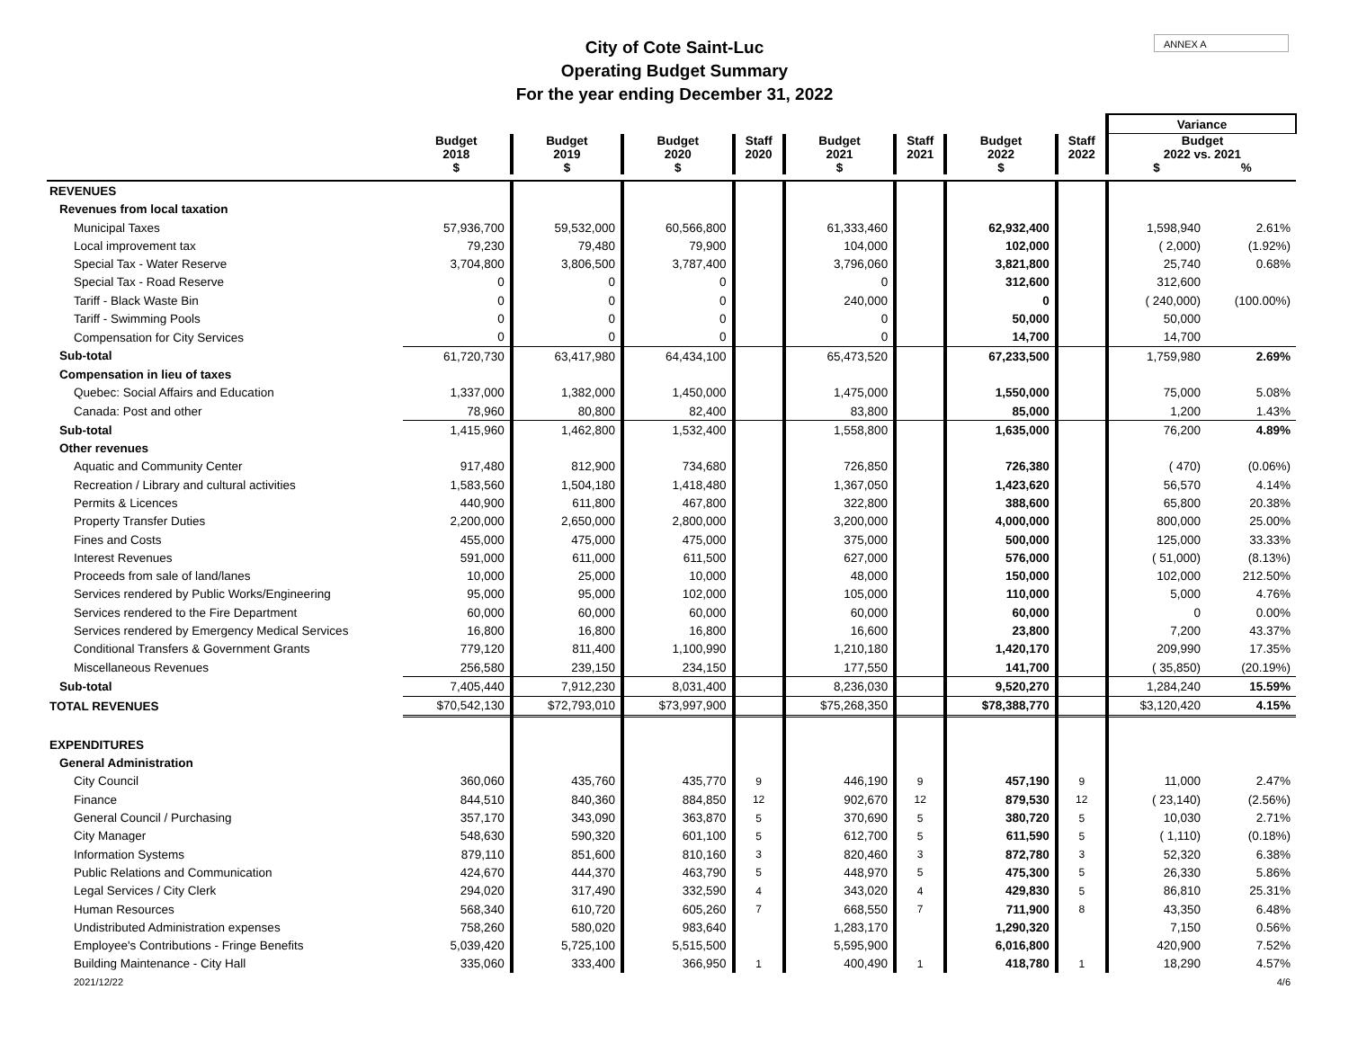ANNEX A
City of Cote Saint-Luc
Operating Budget Summary
For the year ending December 31, 2022
| | | | | | | | | | Variance | |
| --- | --- | --- | --- | --- | --- | --- | --- | --- | --- | --- |
| | Budget 2018 $ | Budget 2019 $ | Budget 2020 $ | Staff 2020 | Budget 2021 $ | Staff 2021 | Budget 2022 $ | Staff 2022 | Budget 2022 vs. 2021 $ % | |
| REVENUES | | | | | | | | | | |
| Revenues from local taxation | | | | | | | | | | |
| Municipal Taxes | 57,936,700 | 59,532,000 | 60,566,800 | | 61,333,460 | | 62,932,400 | | 1,598,940 | 2.61% |
| Local improvement tax | 79,230 | 79,480 | 79,900 | | 104,000 | | 102,000 | | ( 2,000) | (1.92%) |
| Special Tax - Water Reserve | 3,704,800 | 3,806,500 | 3,787,400 | | 3,796,060 | | 3,821,800 | | 25,740 | 0.68% |
| Special Tax - Road Reserve | 0 | 0 | 0 | | 0 | | 312,600 | | 312,600 | |
| Tariff - Black Waste Bin | 0 | 0 | 0 | | 240,000 | | 0 | | ( 240,000) | (100.00%) |
| Tariff - Swimming Pools | 0 | 0 | 0 | | 0 | | 50,000 | | 50,000 | |
| Compensation for City Services | 0 | 0 | 0 | | 0 | | 14,700 | | 14,700 | |
| Sub-total | 61,720,730 | 63,417,980 | 64,434,100 | | 65,473,520 | | 67,233,500 | | 1,759,980 | 2.69% |
| Compensation in lieu of taxes | | | | | | | | | | |
| Quebec: Social Affairs and Education | 1,337,000 | 1,382,000 | 1,450,000 | | 1,475,000 | | 1,550,000 | | 75,000 | 5.08% |
| Canada: Post and other | 78,960 | 80,800 | 82,400 | | 83,800 | | 85,000 | | 1,200 | 1.43% |
| Sub-total | 1,415,960 | 1,462,800 | 1,532,400 | | 1,558,800 | | 1,635,000 | | 76,200 | 4.89% |
| Other revenues | | | | | | | | | | |
| Aquatic and Community Center | 917,480 | 812,900 | 734,680 | | 726,850 | | 726,380 | | ( 470) | (0.06%) |
| Recreation / Library and cultural activities | 1,583,560 | 1,504,180 | 1,418,480 | | 1,367,050 | | 1,423,620 | | 56,570 | 4.14% |
| Permits & Licences | 440,900 | 611,800 | 467,800 | | 322,800 | | 388,600 | | 65,800 | 20.38% |
| Property Transfer Duties | 2,200,000 | 2,650,000 | 2,800,000 | | 3,200,000 | | 4,000,000 | | 800,000 | 25.00% |
| Fines and Costs | 455,000 | 475,000 | 475,000 | | 375,000 | | 500,000 | | 125,000 | 33.33% |
| Interest Revenues | 591,000 | 611,000 | 611,500 | | 627,000 | | 576,000 | | ( 51,000) | (8.13%) |
| Proceeds from sale of land/lanes | 10,000 | 25,000 | 10,000 | | 48,000 | | 150,000 | | 102,000 | 212.50% |
| Services rendered by Public Works/Engineering | 95,000 | 95,000 | 102,000 | | 105,000 | | 110,000 | | 5,000 | 4.76% |
| Services rendered to the Fire Department | 60,000 | 60,000 | 60,000 | | 60,000 | | 60,000 | | 0 | 0.00% |
| Services rendered by Emergency Medical Services | 16,800 | 16,800 | 16,800 | | 16,600 | | 23,800 | | 7,200 | 43.37% |
| Conditional Transfers & Government Grants | 779,120 | 811,400 | 1,100,990 | | 1,210,180 | | 1,420,170 | | 209,990 | 17.35% |
| Miscellaneous Revenues | 256,580 | 239,150 | 234,150 | | 177,550 | | 141,700 | | ( 35,850) | (20.19%) |
| Sub-total | 7,405,440 | 7,912,230 | 8,031,400 | | 8,236,030 | | 9,520,270 | | 1,284,240 | 15.59% |
| TOTAL REVENUES | $70,542,130 | $72,793,010 | $73,997,900 | | $75,268,350 | | $78,388,770 | | $3,120,420 | 4.15% |
| EXPENDITURES | | | | | | | | | | |
| General Administration | | | | | | | | | | |
| City Council | 360,060 | 435,760 | 435,770 | 9 | 446,190 | 9 | 457,190 | 9 | 11,000 | 2.47% |
| Finance | 844,510 | 840,360 | 884,850 | 12 | 902,670 | 12 | 879,530 | 12 | ( 23,140) | (2.56%) |
| General Council / Purchasing | 357,170 | 343,090 | 363,870 | 5 | 370,690 | 5 | 380,720 | 5 | 10,030 | 2.71% |
| City Manager | 548,630 | 590,320 | 601,100 | 5 | 612,700 | 5 | 611,590 | 5 | ( 1,110) | (0.18%) |
| Information Systems | 879,110 | 851,600 | 810,160 | 3 | 820,460 | 3 | 872,780 | 3 | 52,320 | 6.38% |
| Public Relations and Communication | 424,670 | 444,370 | 463,790 | 5 | 448,970 | 5 | 475,300 | 5 | 26,330 | 5.86% |
| Legal Services / City Clerk | 294,020 | 317,490 | 332,590 | 4 | 343,020 | 4 | 429,830 | 5 | 86,810 | 25.31% |
| Human Resources | 568,340 | 610,720 | 605,260 | 7 | 668,550 | 7 | 711,900 | 8 | 43,350 | 6.48% |
| Undistributed Administration expenses | 758,260 | 580,020 | 983,640 | | 1,283,170 | | 1,290,320 | | 7,150 | 0.56% |
| Employee's Contributions - Fringe Benefits | 5,039,420 | 5,725,100 | 5,515,500 | | 5,595,900 | | 6,016,800 | | 420,900 | 7.52% |
| Building Maintenance - City Hall | 335,060 | 333,400 | 366,950 | 1 | 400,490 | 1 | 418,780 | 1 | 18,290 | 4.57% |
| 2021/12/22 | | | | | | | | | | 4/6 |